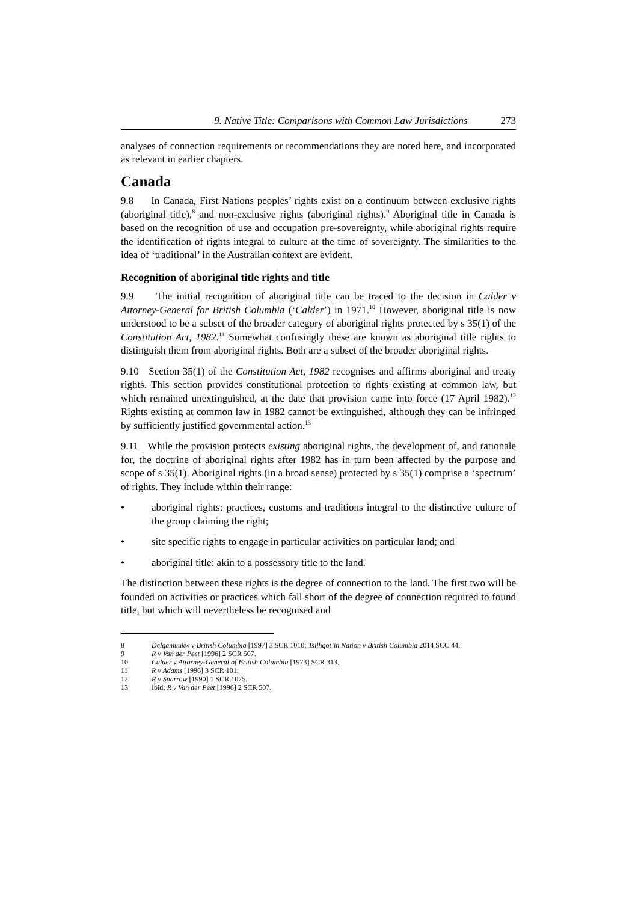9. Native Title: Comparisons with Common Law Jurisdictions 273
analyses of connection requirements or recommendations they are noted here, and incorporated as relevant in earlier chapters.
Canada
9.8 In Canada, First Nations peoples’ rights exist on a continuum between exclusive rights (aboriginal title),<sup>8</sup> and non-exclusive rights (aboriginal rights).<sup>9</sup> Aboriginal title in Canada is based on the recognition of use and occupation pre-sovereignty, while aboriginal rights require the identification of rights integral to culture at the time of sovereignty. The similarities to the idea of ‘traditional’ in the Australian context are evident.
Recognition of aboriginal title rights and title
9.9 The initial recognition of aboriginal title can be traced to the decision in Calder v Attorney-General for British Columbia (‘Calder’) in 1971.<sup>10</sup> However, aboriginal title is now understood to be a subset of the broader category of aboriginal rights protected by s 35(1) of the Constitution Act, 1982.<sup>11</sup> Somewhat confusingly these are known as aboriginal title rights to distinguish them from aboriginal rights. Both are a subset of the broader aboriginal rights.
9.10 Section 35(1) of the Constitution Act, 1982 recognises and affirms aboriginal and treaty rights. This section provides constitutional protection to rights existing at common law, but which remained unextinguished, at the date that provision came into force (17 April 1982).<sup>12</sup> Rights existing at common law in 1982 cannot be extinguished, although they can be infringed by sufficiently justified governmental action.<sup>13</sup>
9.11 While the provision protects existing aboriginal rights, the development of, and rationale for, the doctrine of aboriginal rights after 1982 has in turn been affected by the purpose and scope of s 35(1). Aboriginal rights (in a broad sense) protected by s 35(1) comprise a ‘spectrum’ of rights. They include within their range:
• aboriginal rights: practices, customs and traditions integral to the distinctive culture of the group claiming the right;
• site specific rights to engage in particular activities on particular land; and
• aboriginal title: akin to a possessory title to the land.
The distinction between these rights is the degree of connection to the land. The first two will be founded on activities or practices which fall short of the degree of connection required to found title, but which will nevertheless be recognised and
8 Delgamuukw v British Columbia [1997] 3 SCR 1010; Tsilhqot’in Nation v British Columbia 2014 SCC 44.
9 R v Van der Peet [1996] 2 SCR 507.
10 Calder v Attorney-General of British Columbia [1973] SCR 313.
11 R v Adams [1996] 3 SCR 101.
12 R v Sparrow [1990] 1 SCR 1075.
13 Ibid; R v Van der Peet [1996] 2 SCR 507.